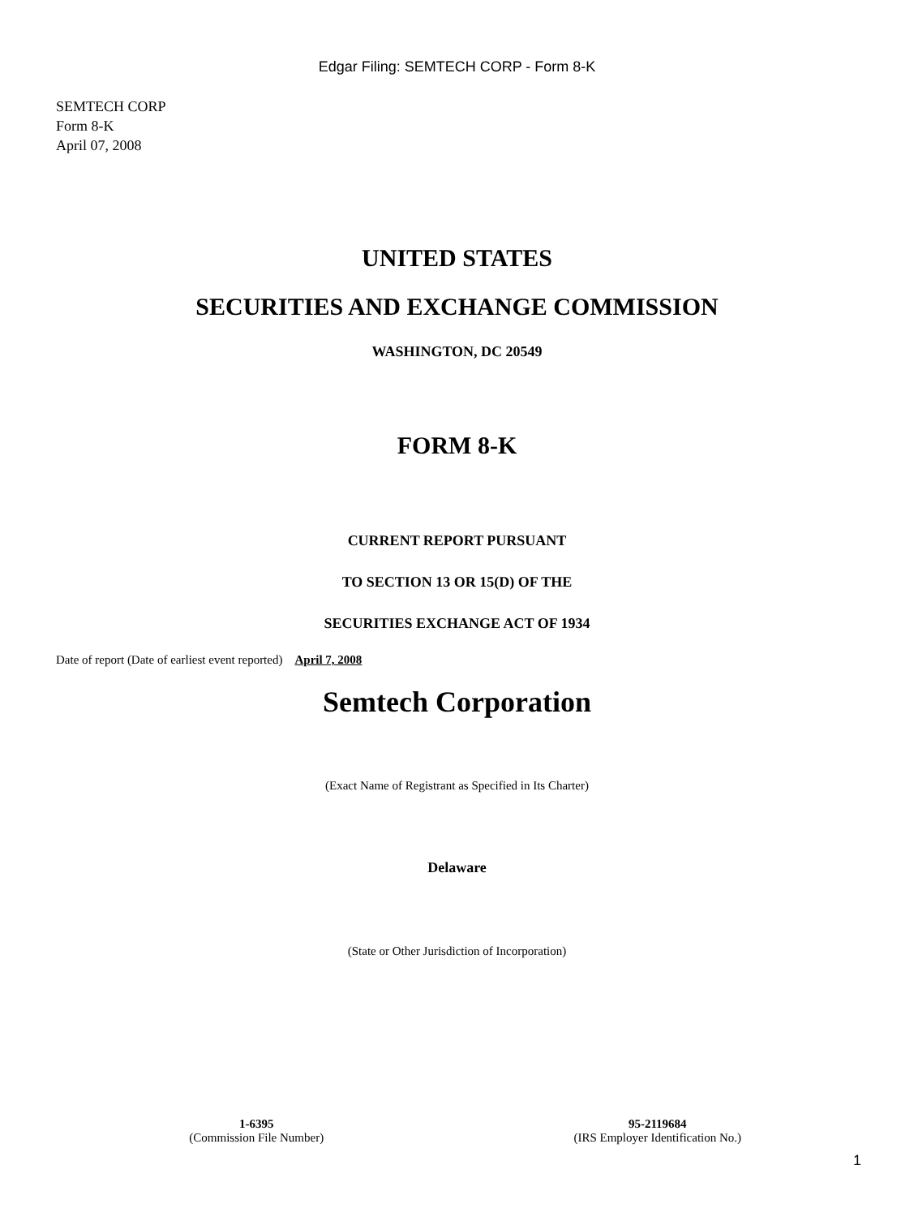Edgar Filing: SEMTECH CORP - Form 8-K
SEMTECH CORP
Form 8-K
April 07, 2008
UNITED STATES
SECURITIES AND EXCHANGE COMMISSION
WASHINGTON, DC 20549
FORM 8-K
CURRENT REPORT PURSUANT
TO SECTION 13 OR 15(D) OF THE
SECURITIES EXCHANGE ACT OF 1934
Date of report (Date of earliest event reported) April 7, 2008
Semtech Corporation
(Exact Name of Registrant as Specified in Its Charter)
Delaware
(State or Other Jurisdiction of Incorporation)
1-6395
(Commission File Number)
95-2119684
(IRS Employer Identification No.)
1